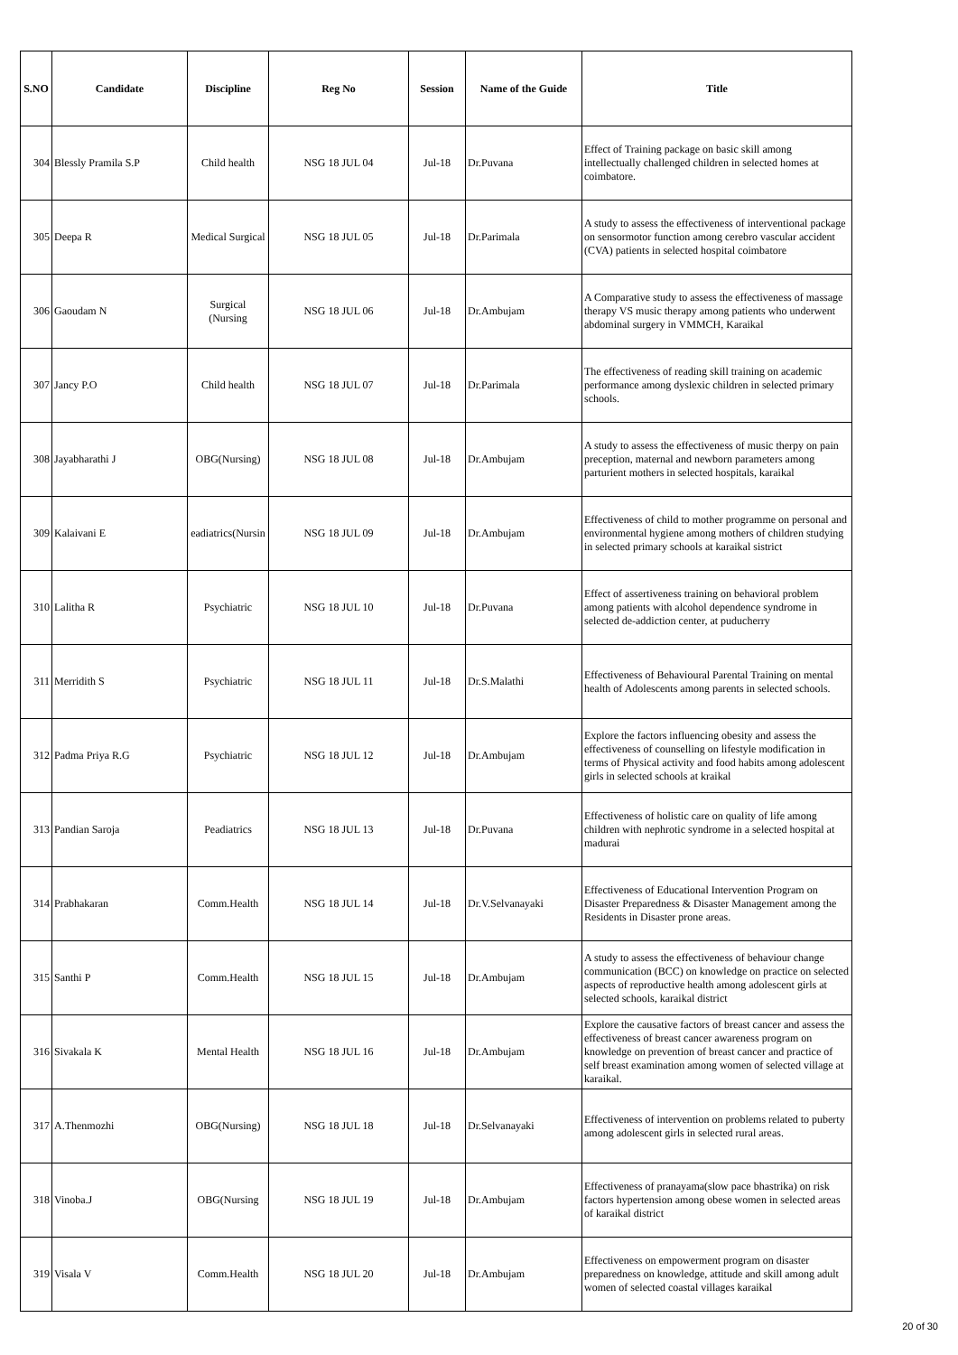| S.NO | Candidate | Discipline | Reg No | Session | Name of the Guide | Title |
| --- | --- | --- | --- | --- | --- | --- |
| 304 | Blessly Pramila S.P | Child health | NSG 18 JUL 04 | Jul-18 | Dr.Puvana | Effect of Training package on basic skill among intellectually challenged children in selected homes at coimbatore. |
| 305 | Deepa R | Medical Surgical | NSG 18 JUL 05 | Jul-18 | Dr.Parimala | A study to assess the effectiveness of interventional package on sensormotor function among cerebro vascular accident (CVA) patients in selected hospital coimbatore |
| 306 | Gaoudam N | Surgical (Nursing | NSG 18 JUL 06 | Jul-18 | Dr.Ambujam | A Comparative study to assess the effectiveness of massage therapy VS music therapy among patients who underwent abdominal surgery in VMMCH, Karaikal |
| 307 | Jancy P.O | Child health | NSG 18 JUL 07 | Jul-18 | Dr.Parimala | The effectiveness of reading skill training on academic performance among dyslexic children in selected primary schools. |
| 308 | Jayabharathi J | OBG(Nursing) | NSG 18 JUL 08 | Jul-18 | Dr.Ambujam | A study to assess the effectiveness of music therpy on pain preception, maternal and newborn parameters among parturient mothers in selected hospitals, karaikal |
| 309 | Kalaivani E | eadiatrics(Nursin | NSG 18 JUL 09 | Jul-18 | Dr.Ambujam | Effectiveness of child to mother programme on personal and environmental hygiene among mothers of children studying in selected primary schools at karaikal sistrict |
| 310 | Lalitha R | Psychiatric | NSG 18 JUL 10 | Jul-18 | Dr.Puvana | Effect of assertiveness training on behavioral problem among patients with alcohol dependence syndrome in selected de-addiction center, at puducherry |
| 311 | Merridith S | Psychiatric | NSG 18 JUL 11 | Jul-18 | Dr.S.Malathi | Effectiveness of Behavioural Parental Training on mental health of Adolescents among parents in selected schools. |
| 312 | Padma Priya R.G | Psychiatric | NSG 18 JUL 12 | Jul-18 | Dr.Ambujam | Explore the factors influencing obesity and assess the effectiveness of counselling on lifestyle modification in terms of Physical activity and food habits among adolescent girls in selected schools at kraikal |
| 313 | Pandian Saroja | Peadiatrics | NSG 18 JUL 13 | Jul-18 | Dr.Puvana | Effectiveness of holistic care on quality of life among children with nephrotic syndrome in a selected hospital at madurai |
| 314 | Prabhakaran | Comm.Health | NSG 18 JUL 14 | Jul-18 | Dr.V.Selvanayaki | Effectiveness of Educational Intervention Program on Disaster Preparedness & Disaster Management among the Residents in Disaster prone areas. |
| 315 | Santhi P | Comm.Health | NSG 18 JUL 15 | Jul-18 | Dr.Ambujam | A study to assess the effectiveness of behaviour change communication (BCC) on knowledge on practice on selected aspects of reproductive health among adolescent girls at selected schools, karaikal district |
| 316 | Sivakala K | Mental Health | NSG 18 JUL 16 | Jul-18 | Dr.Ambujam | Explore the causative factors of breast cancer and assess the effectiveness of breast cancer awareness program on knowledge on prevention of breast cancer and practice of self breast examination among women of selected village at karaikal. |
| 317 | A.Thenmozhi | OBG(Nursing) | NSG 18 JUL 18 | Jul-18 | Dr.Selvanayaki | Effectiveness of intervention on problems related to puberty among adolescent girls in selected rural areas. |
| 318 | Vinoba.J | OBG(Nursing | NSG 18 JUL 19 | Jul-18 | Dr.Ambujam | Effectiveness of pranayama(slow pace bhastrika) on risk factors hypertension among obese women in selected areas of karaikal district |
| 319 | Visala V | Comm.Health | NSG 18 JUL 20 | Jul-18 | Dr.Ambujam | Effectiveness on empowerment program on disaster preparedness on knowledge, attitude and skill among adult women of selected coastal villages karaikal |
20 of 30